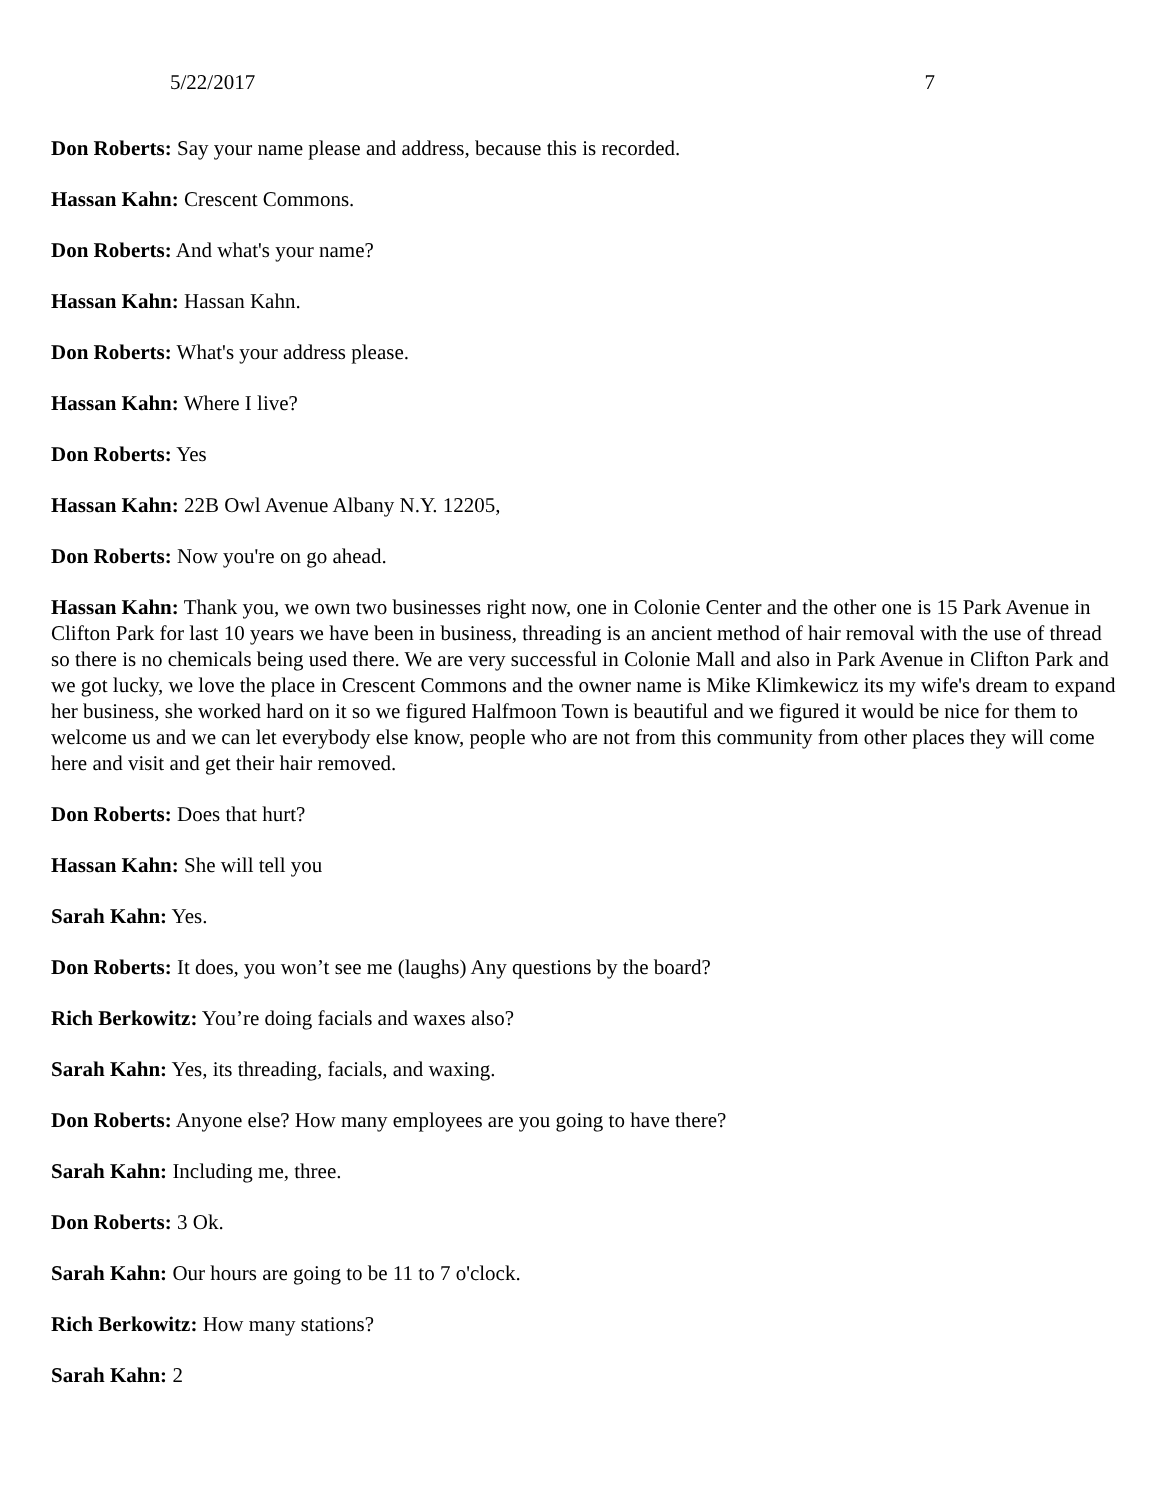5/22/2017 7
Don Roberts: Say your name please and address, because this is recorded.
Hassan Kahn: Crescent Commons.
Don Roberts: And what's your name?
Hassan Kahn: Hassan Kahn.
Don Roberts: What's your address please.
Hassan Kahn: Where I live?
Don Roberts: Yes
Hassan Kahn: 22B Owl Avenue Albany N.Y. 12205,
Don Roberts: Now you're on go ahead.
Hassan Kahn: Thank you, we own two businesses right now, one in Colonie Center and the other one is 15 Park Avenue in Clifton Park for last 10 years we have been in business, threading is an ancient method of hair removal with the use of thread so there is no chemicals being used there. We are very successful in Colonie Mall and also in Park Avenue in Clifton Park and we got lucky, we love the place in Crescent Commons and the owner name is Mike Klimkewicz its my wife's dream to expand her business, she worked hard on it so we figured Halfmoon Town is beautiful and we figured it would be nice for them to welcome us and we can let everybody else know, people who are not from this community from other places they will come here and visit and get their hair removed.
Don Roberts: Does that hurt?
Hassan Kahn: She will tell you
Sarah Kahn: Yes.
Don Roberts: It does, you won’t see me (laughs) Any questions by the board?
Rich Berkowitz: You’re doing facials and waxes also?
Sarah Kahn: Yes, its threading, facials, and waxing.
Don Roberts: Anyone else? How many employees are you going to have there?
Sarah Kahn: Including me, three.
Don Roberts: 3 Ok.
Sarah Kahn: Our hours are going to be 11 to 7 o'clock.
Rich Berkowitz: How many stations?
Sarah Kahn: 2